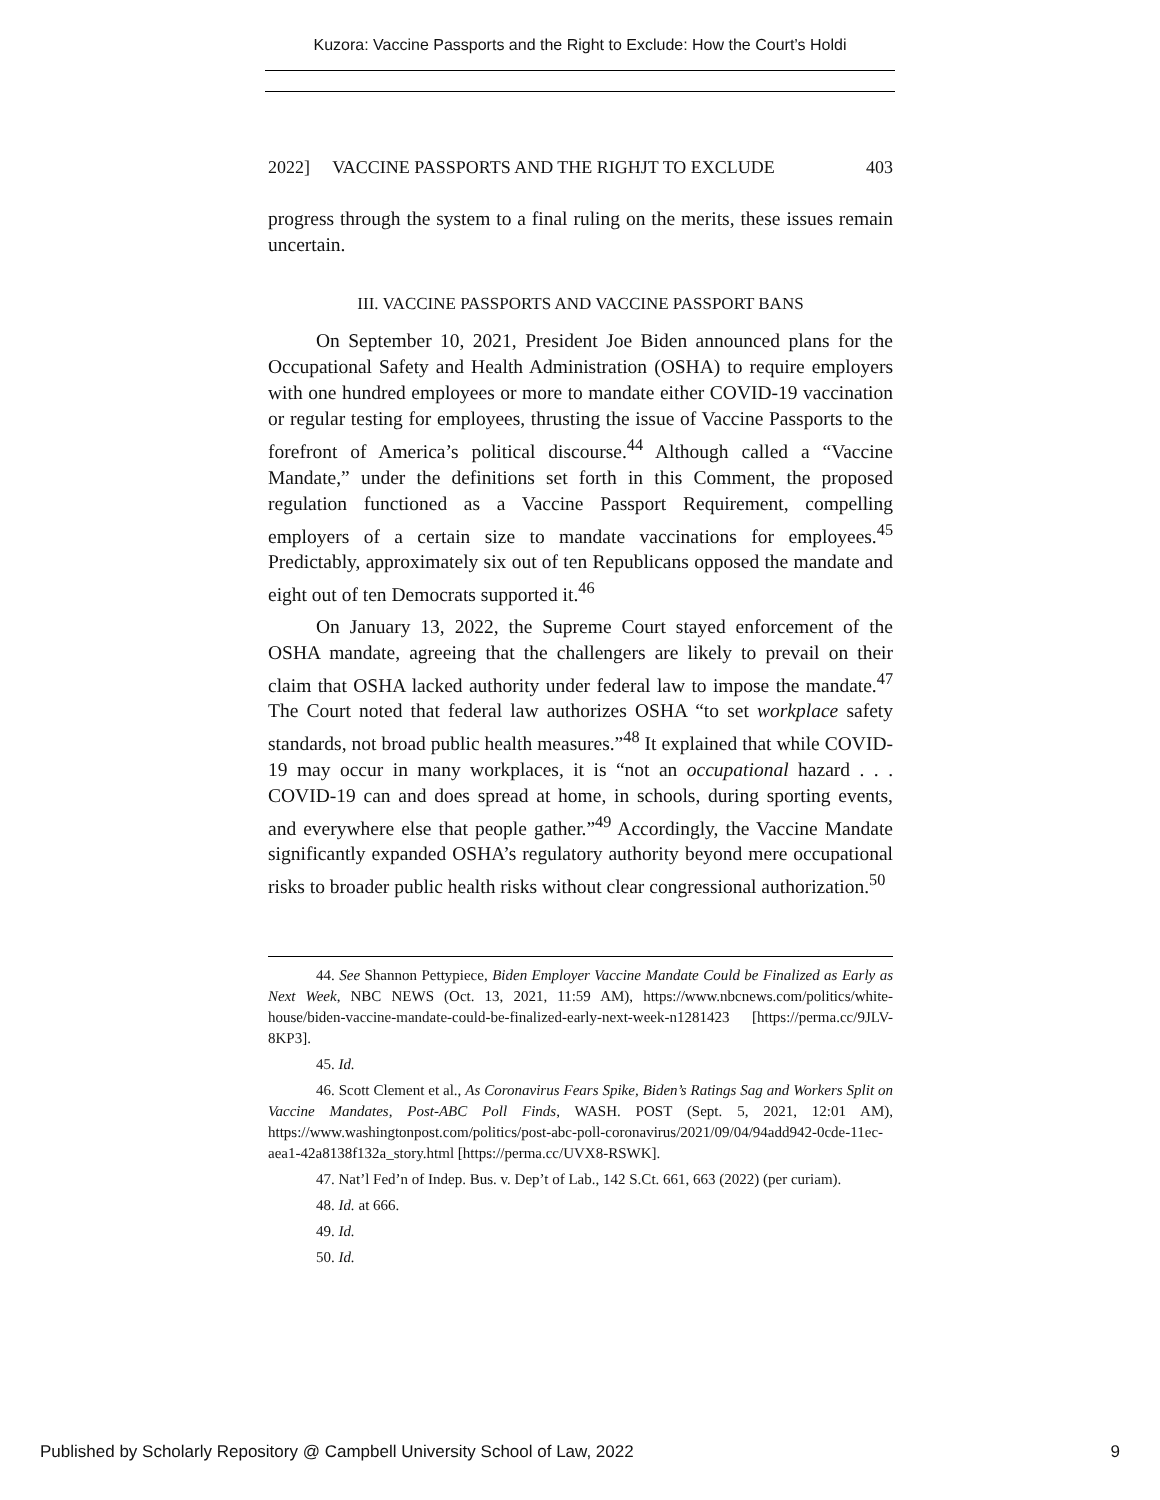Kuzora: Vaccine Passports and the Right to Exclude: How the Court’s Holdi
2022] VACCINE PASSPORTS AND THE RIGHJT TO EXCLUDE 403
progress through the system to a final ruling on the merits, these issues remain uncertain.
III. VACCINE PASSPORTS AND VACCINE PASSPORT BANS
On September 10, 2021, President Joe Biden announced plans for the Occupational Safety and Health Administration (OSHA) to require employers with one hundred employees or more to mandate either COVID-19 vaccination or regular testing for employees, thrusting the issue of Vaccine Passports to the forefront of America’s political discourse.<sup>44</sup> Although called a “Vaccine Mandate,” under the definitions set forth in this Comment, the proposed regulation functioned as a Vaccine Passport Requirement, compelling employers of a certain size to mandate vaccinations for employees.<sup>45</sup> Predictably, approximately six out of ten Republicans opposed the mandate and eight out of ten Democrats supported it.<sup>46</sup>
On January 13, 2022, the Supreme Court stayed enforcement of the OSHA mandate, agreeing that the challengers are likely to prevail on their claim that OSHA lacked authority under federal law to impose the mandate.<sup>47</sup> The Court noted that federal law authorizes OSHA “to set workplace safety standards, not broad public health measures.”<sup>48</sup> It explained that while COVID-19 may occur in many workplaces, it is “not an occupational hazard . . . COVID-19 can and does spread at home, in schools, during sporting events, and everywhere else that people gather.”<sup>49</sup> Accordingly, the Vaccine Mandate significantly expanded OSHA’s regulatory authority beyond mere occupational risks to broader public health risks without clear congressional authorization.<sup>50</sup>
44. See Shannon Pettypiece, Biden Employer Vaccine Mandate Could be Finalized as Early as Next Week, NBC NEWS (Oct. 13, 2021, 11:59 AM), https://www.nbcnews.com/politics/white-house/biden-vaccine-mandate-could-be-finalized-early-next-week-n1281423 [https://perma.cc/9JLV-8KP3].
45. Id.
46. Scott Clement et al., As Coronavirus Fears Spike, Biden’s Ratings Sag and Workers Split on Vaccine Mandates, Post-ABC Poll Finds, WASH. POST (Sept. 5, 2021, 12:01 AM), https://www.washingtonpost.com/politics/post-abc-poll-coronavirus/2021/09/04/94add942-0cde-11ec-aea1-42a8138f132a_story.html [https://perma.cc/UVX8-RSWK].
47. Nat’l Fed’n of Indep. Bus. v. Dep’t of Lab., 142 S.Ct. 661, 663 (2022) (per curiam).
48. Id. at 666.
49. Id.
50. Id.
Published by Scholarly Repository @ Campbell University School of Law, 2022 9